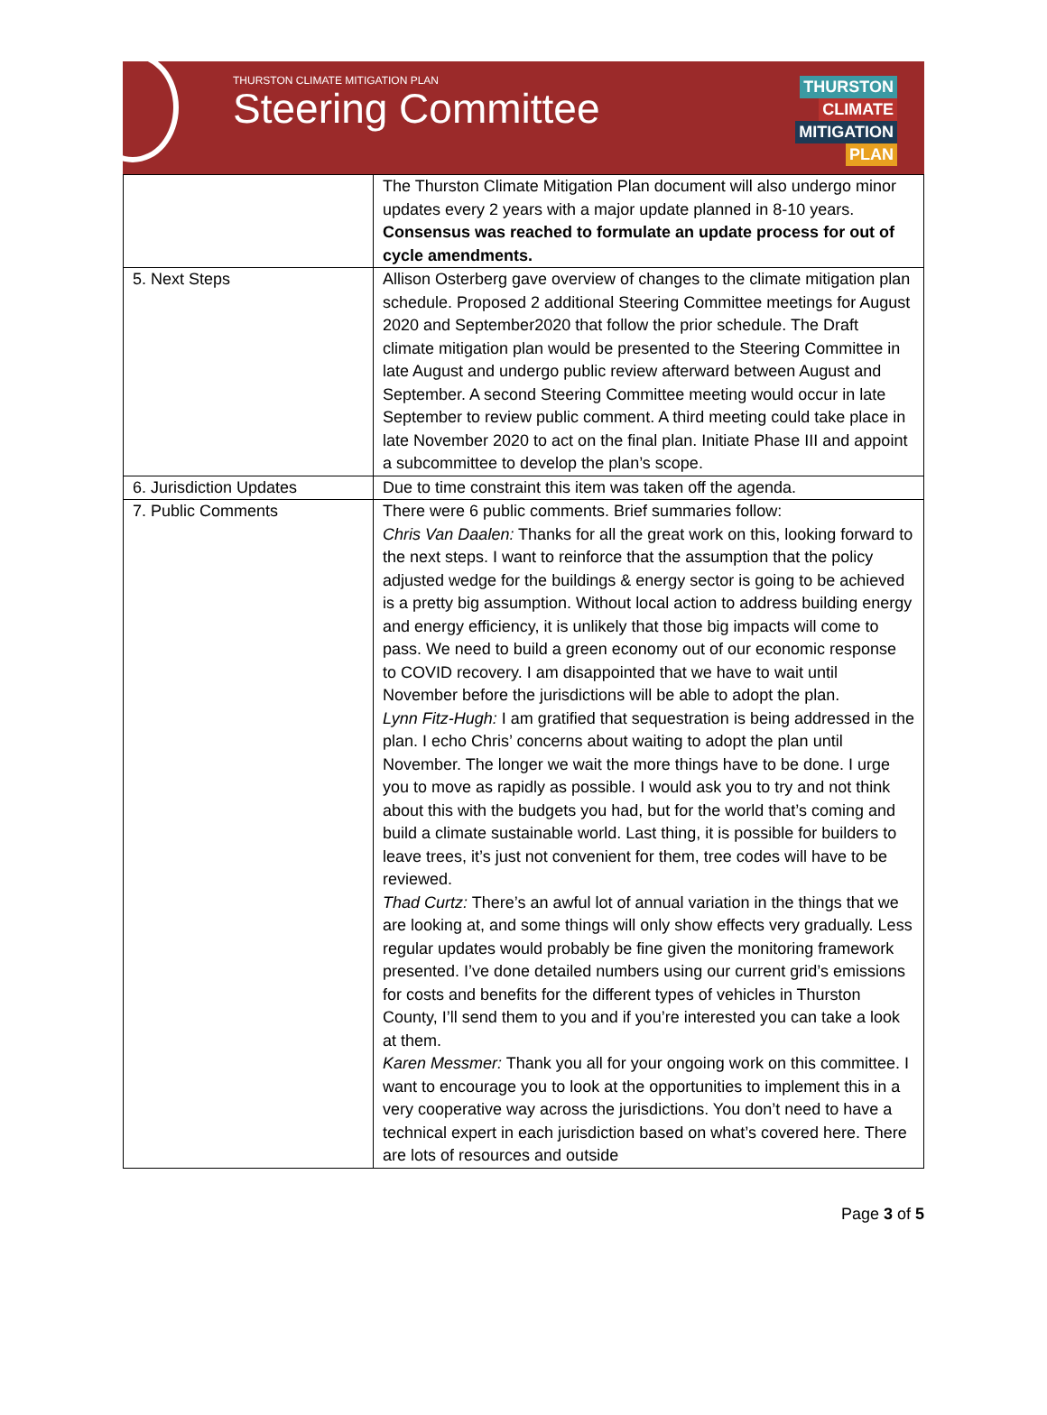THURSTON CLIMATE MITIGATION PLAN
Steering Committee
THURSTON
CLIMATE
MITIGATION
PLAN
| | The Thurston Climate Mitigation Plan document will also undergo minor updates every 2 years with a major update planned in 8-10 years. Consensus was reached to formulate an update process for out of cycle amendments. |
| 5. Next Steps | Allison Osterberg gave overview of changes to the climate mitigation plan schedule. Proposed 2 additional Steering Committee meetings for August 2020 and September2020 that follow the prior schedule. The Draft climate mitigation plan would be presented to the Steering Committee in late August and undergo public review afterward between August and September. A second Steering Committee meeting would occur in late September to review public comment. A third meeting could take place in late November 2020 to act on the final plan. Initiate Phase III and appoint a subcommittee to develop the plan’s scope. |
| 6. Jurisdiction Updates | Due to time constraint this item was taken off the agenda. |
| 7. Public Comments | There were 6 public comments. Brief summaries follow: Chris Van Daalen: Thanks for all the great work on this, looking forward to the next steps. I want to reinforce that the assumption that the policy adjusted wedge for the buildings & energy sector is going to be achieved is a pretty big assumption. Without local action to address building energy and energy efficiency, it is unlikely that those big impacts will come to pass. We need to build a green economy out of our economic response to COVID recovery. I am disappointed that we have to wait until November before the jurisdictions will be able to adopt the plan. Lynn Fitz-Hugh: I am gratified that sequestration is being addressed in the plan. I echo Chris’ concerns about waiting to adopt the plan until November. The longer we wait the more things have to be done. I urge you to move as rapidly as possible. I would ask you to try and not think about this with the budgets you had, but for the world that’s coming and build a climate sustainable world. Last thing, it is possible for builders to leave trees, it’s just not convenient for them, tree codes will have to be reviewed. Thad Curtz: There’s an awful lot of annual variation in the things that we are looking at, and some things will only show effects very gradually. Less regular updates would probably be fine given the monitoring framework presented. I’ve done detailed numbers using our current grid’s emissions for costs and benefits for the different types of vehicles in Thurston County, I’ll send them to you and if you’re interested you can take a look at them. Karen Messmer: Thank you all for your ongoing work on this committee. I want to encourage you to look at the opportunities to implement this in a very cooperative way across the jurisdictions. You don’t need to have a technical expert in each jurisdiction based on what’s covered here. There are lots of resources and outside |
Page 3 of 5